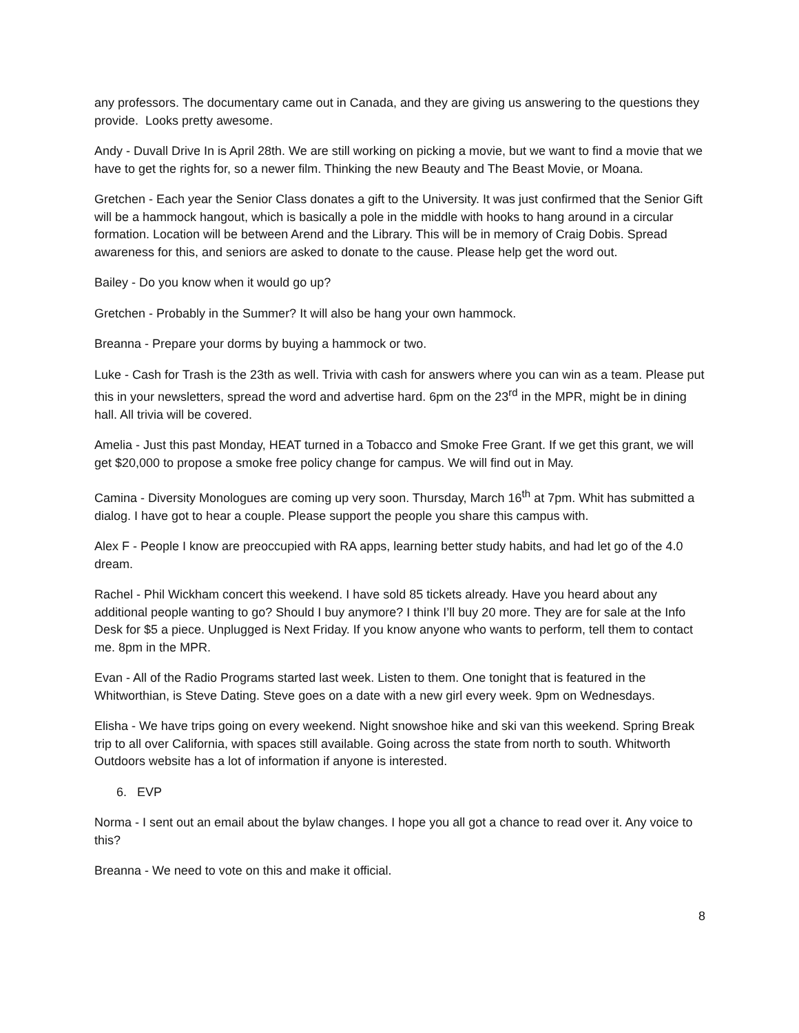any professors. The documentary came out in Canada, and they are giving us answering to the questions they provide. Looks pretty awesome.
Andy - Duvall Drive In is April 28th. We are still working on picking a movie, but we want to find a movie that we have to get the rights for, so a newer film. Thinking the new Beauty and The Beast Movie, or Moana.
Gretchen - Each year the Senior Class donates a gift to the University. It was just confirmed that the Senior Gift will be a hammock hangout, which is basically a pole in the middle with hooks to hang around in a circular formation. Location will be between Arend and the Library. This will be in memory of Craig Dobis. Spread awareness for this, and seniors are asked to donate to the cause. Please help get the word out.
Bailey - Do you know when it would go up?
Gretchen - Probably in the Summer? It will also be hang your own hammock.
Breanna - Prepare your dorms by buying a hammock or two.
Luke - Cash for Trash is the 23th as well. Trivia with cash for answers where you can win as a team. Please put this in your newsletters, spread the word and advertise hard. 6pm on the 23<sup>rd</sup> in the MPR, might be in dining hall. All trivia will be covered.
Amelia - Just this past Monday, HEAT turned in a Tobacco and Smoke Free Grant. If we get this grant, we will get $20,000 to propose a smoke free policy change for campus. We will find out in May.
Camina - Diversity Monologues are coming up very soon. Thursday, March 16<sup>th</sup> at 7pm. Whit has submitted a dialog. I have got to hear a couple. Please support the people you share this campus with.
Alex F - People I know are preoccupied with RA apps, learning better study habits, and had let go of the 4.0 dream.
Rachel - Phil Wickham concert this weekend. I have sold 85 tickets already. Have you heard about any additional people wanting to go? Should I buy anymore? I think I’ll buy 20 more. They are for sale at the Info Desk for $5 a piece. Unplugged is Next Friday. If you know anyone who wants to perform, tell them to contact me. 8pm in the MPR.
Evan - All of the Radio Programs started last week. Listen to them. One tonight that is featured in the Whitworthian, is Steve Dating. Steve goes on a date with a new girl every week. 9pm on Wednesdays.
Elisha - We have trips going on every weekend. Night snowshoe hike and ski van this weekend. Spring Break trip to all over California, with spaces still available. Going across the state from north to south. Whitworth Outdoors website has a lot of information if anyone is interested.
6. EVP
Norma - I sent out an email about the bylaw changes. I hope you all got a chance to read over it. Any voice to this?
Breanna - We need to vote on this and make it official.
8